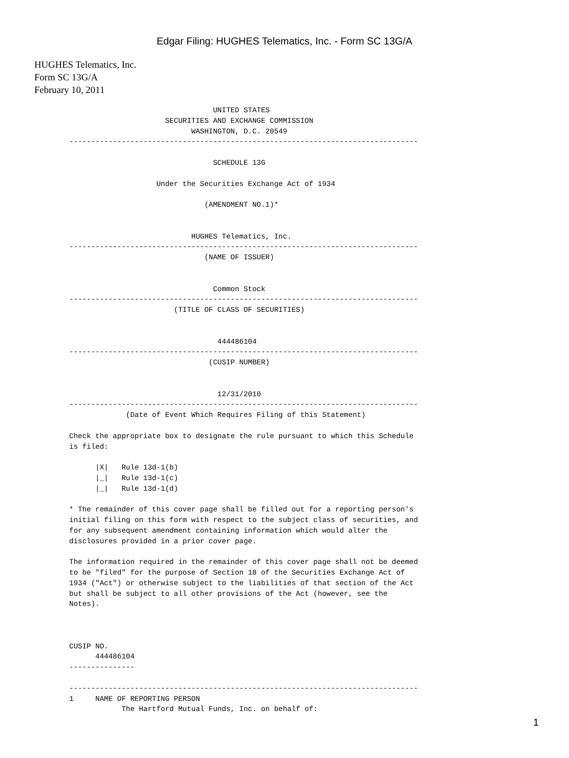Edgar Filing: HUGHES Telematics, Inc. - Form SC 13G/A
HUGHES Telematics, Inc.
Form SC 13G/A
February 10, 2011
                                 UNITED STATES
                      SECURITIES AND EXCHANGE COMMISSION
                            WASHINGTON, D.C. 20549
--------------------------------------------------------------------------------

                                 SCHEDULE 13G

                    Under the Securities Exchange Act of 1934

                               (AMENDMENT NO.1)*


                            HUGHES Telematics, Inc.
--------------------------------------------------------------------------------
                               (NAME OF ISSUER)


                                 Common Stock
--------------------------------------------------------------------------------
                        (TITLE OF CLASS OF SECURITIES)


                                  444486104
--------------------------------------------------------------------------------
                                (CUSIP NUMBER)


                                  12/31/2010
--------------------------------------------------------------------------------
             (Date of Event Which Requires Filing of this Statement)

Check the appropriate box to designate the rule pursuant to which this Schedule
is filed:

      |X|   Rule 13d-1(b)
      |_|   Rule 13d-1(c)
      |_|   Rule 13d-1(d)

* The remainder of this cover page shall be filled out for a reporting person's
initial filing on this form with respect to the subject class of securities, and
for any subsequent amendment containing information which would alter the
disclosures provided in a prior cover page.

The information required in the remainder of this cover page shall not be deemed
to be "filed" for the purpose of Section 18 of the Securities Exchange Act of
1934 ("Act") or otherwise subject to the liabilities of that section of the Act
but shall be subject to all other provisions of the Act (however, see the
Notes).



CUSIP NO.
      444486104
---------------

--------------------------------------------------------------------------------
1     NAME OF REPORTING PERSON
            The Hartford Mutual Funds, Inc. on behalf of:
1